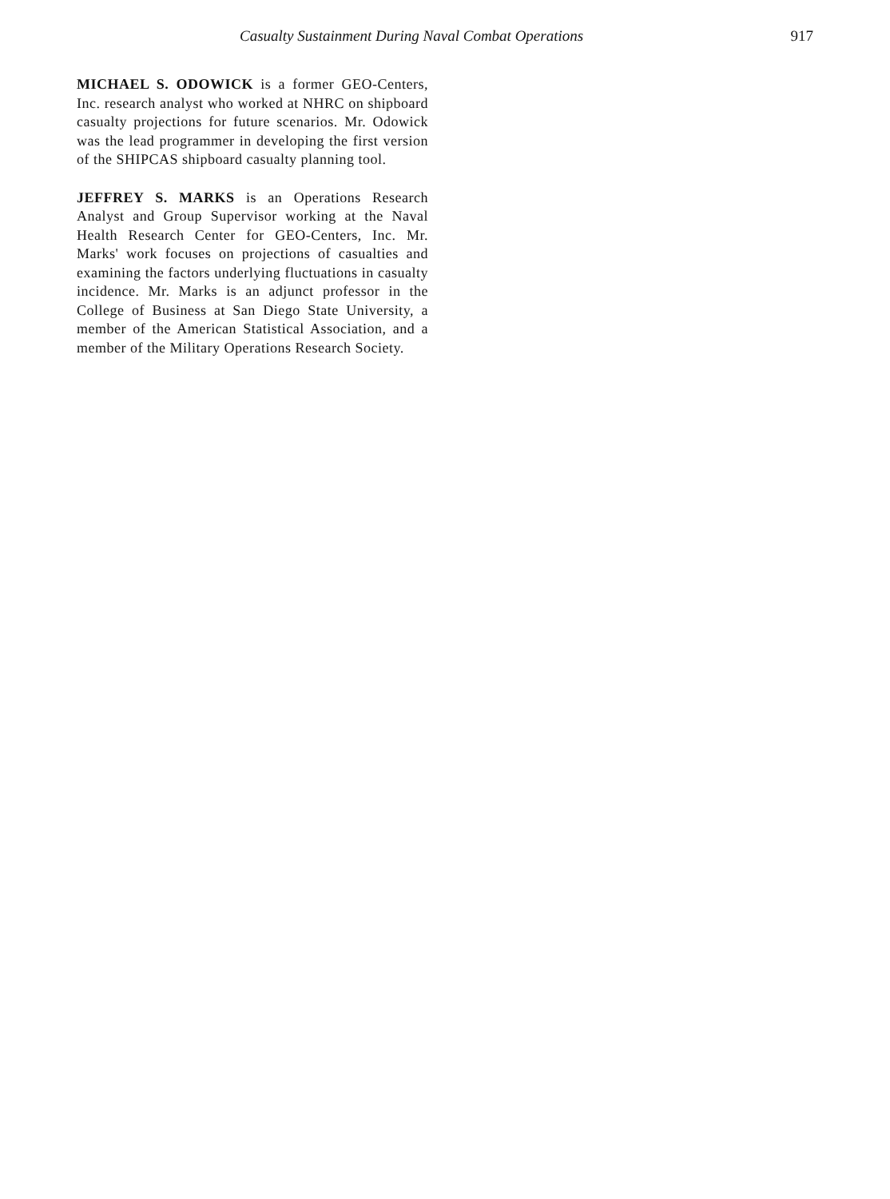Casualty Sustainment During Naval Combat Operations 917
MICHAEL S. ODOWICK is a former GEO-Centers, Inc. research analyst who worked at NHRC on shipboard casualty projections for future scenarios. Mr. Odowick was the lead programmer in developing the first version of the SHIPCAS shipboard casualty planning tool.
JEFFREY S. MARKS is an Operations Research Analyst and Group Supervisor working at the Naval Health Research Center for GEO-Centers, Inc. Mr. Marks' work focuses on projections of casualties and examining the factors underlying fluctuations in casualty incidence. Mr. Marks is an adjunct professor in the College of Business at San Diego State University, a member of the American Statistical Association, and a member of the Military Operations Research Society.